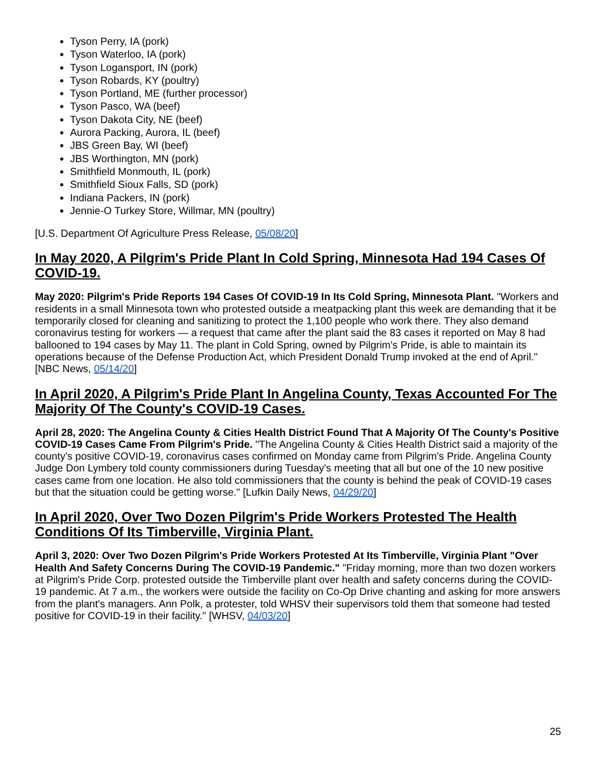Tyson Perry, IA (pork)
Tyson Waterloo, IA (pork)
Tyson Logansport, IN (pork)
Tyson Robards, KY (poultry)
Tyson Portland, ME (further processor)
Tyson Pasco, WA (beef)
Tyson Dakota City, NE (beef)
Aurora Packing, Aurora, IL (beef)
JBS Green Bay, WI (beef)
JBS Worthington, MN (pork)
Smithfield Monmouth, IL (pork)
Smithfield Sioux Falls, SD (pork)
Indiana Packers, IN (pork)
Jennie-O Turkey Store, Willmar, MN (poultry)
[U.S. Department Of Agriculture Press Release, 05/08/20]
In May 2020, A Pilgrim's Pride Plant In Cold Spring, Minnesota Had 194 Cases Of COVID-19.
May 2020: Pilgrim's Pride Reports 194 Cases Of COVID-19 In Its Cold Spring, Minnesota Plant. "Workers and residents in a small Minnesota town who protested outside a meatpacking plant this week are demanding that it be temporarily closed for cleaning and sanitizing to protect the 1,100 people who work there. They also demand coronavirus testing for workers — a request that came after the plant said the 83 cases it reported on May 8 had ballooned to 194 cases by May 11. The plant in Cold Spring, owned by Pilgrim's Pride, is able to maintain its operations because of the Defense Production Act, which President Donald Trump invoked at the end of April." [NBC News, 05/14/20]
In April 2020, A Pilgrim's Pride Plant In Angelina County, Texas Accounted For The Majority Of The County's COVID-19 Cases.
April 28, 2020: The Angelina County & Cities Health District Found That A Majority Of The County's Positive COVID-19 Cases Came From Pilgrim's Pride. "The Angelina County & Cities Health District said a majority of the county's positive COVID-19, coronavirus cases confirmed on Monday came from Pilgrim's Pride. Angelina County Judge Don Lymbery told county commissioners during Tuesday's meeting that all but one of the 10 new positive cases came from one location. He also told commissioners that the county is behind the peak of COVID-19 cases but that the situation could be getting worse." [Lufkin Daily News, 04/29/20]
In April 2020, Over Two Dozen Pilgrim's Pride Workers Protested The Health Conditions Of Its Timberville, Virginia Plant.
April 3, 2020: Over Two Dozen Pilgrim's Pride Workers Protested At Its Timberville, Virginia Plant "Over Health And Safety Concerns During The COVID-19 Pandemic." "Friday morning, more than two dozen workers at Pilgrim's Pride Corp. protested outside the Timberville plant over health and safety concerns during the COVID-19 pandemic. At 7 a.m., the workers were outside the facility on Co-Op Drive chanting and asking for more answers from the plant's managers. Ann Polk, a protester, told WHSV their supervisors told them that someone had tested positive for COVID-19 in their facility." [WHSV, 04/03/20]
25